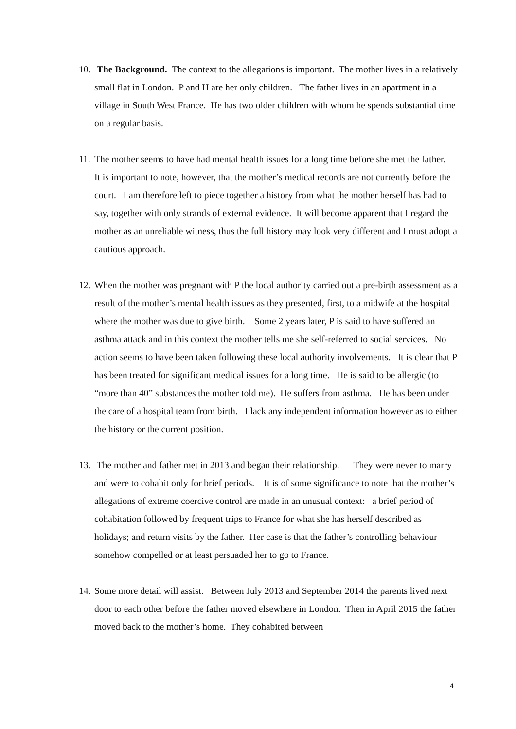10. The Background. The context to the allegations is important. The mother lives in a relatively small flat in London. P and H are her only children. The father lives in an apartment in a village in South West France. He has two older children with whom he spends substantial time on a regular basis.
11. The mother seems to have had mental health issues for a long time before she met the father. It is important to note, however, that the mother’s medical records are not currently before the court. I am therefore left to piece together a history from what the mother herself has had to say, together with only strands of external evidence. It will become apparent that I regard the mother as an unreliable witness, thus the full history may look very different and I must adopt a cautious approach.
12. When the mother was pregnant with P the local authority carried out a pre-birth assessment as a result of the mother’s mental health issues as they presented, first, to a midwife at the hospital where the mother was due to give birth. Some 2 years later, P is said to have suffered an asthma attack and in this context the mother tells me she self-referred to social services. No action seems to have been taken following these local authority involvements. It is clear that P has been treated for significant medical issues for a long time. He is said to be allergic (to “more than 40” substances the mother told me). He suffers from asthma. He has been under the care of a hospital team from birth. I lack any independent information however as to either the history or the current position.
13. The mother and father met in 2013 and began their relationship. They were never to marry and were to cohabit only for brief periods. It is of some significance to note that the mother’s allegations of extreme coercive control are made in an unusual context: a brief period of cohabitation followed by frequent trips to France for what she has herself described as holidays; and return visits by the father. Her case is that the father’s controlling behaviour somehow compelled or at least persuaded her to go to France.
14. Some more detail will assist. Between July 2013 and September 2014 the parents lived next door to each other before the father moved elsewhere in London. Then in April 2015 the father moved back to the mother’s home. They cohabited between
4